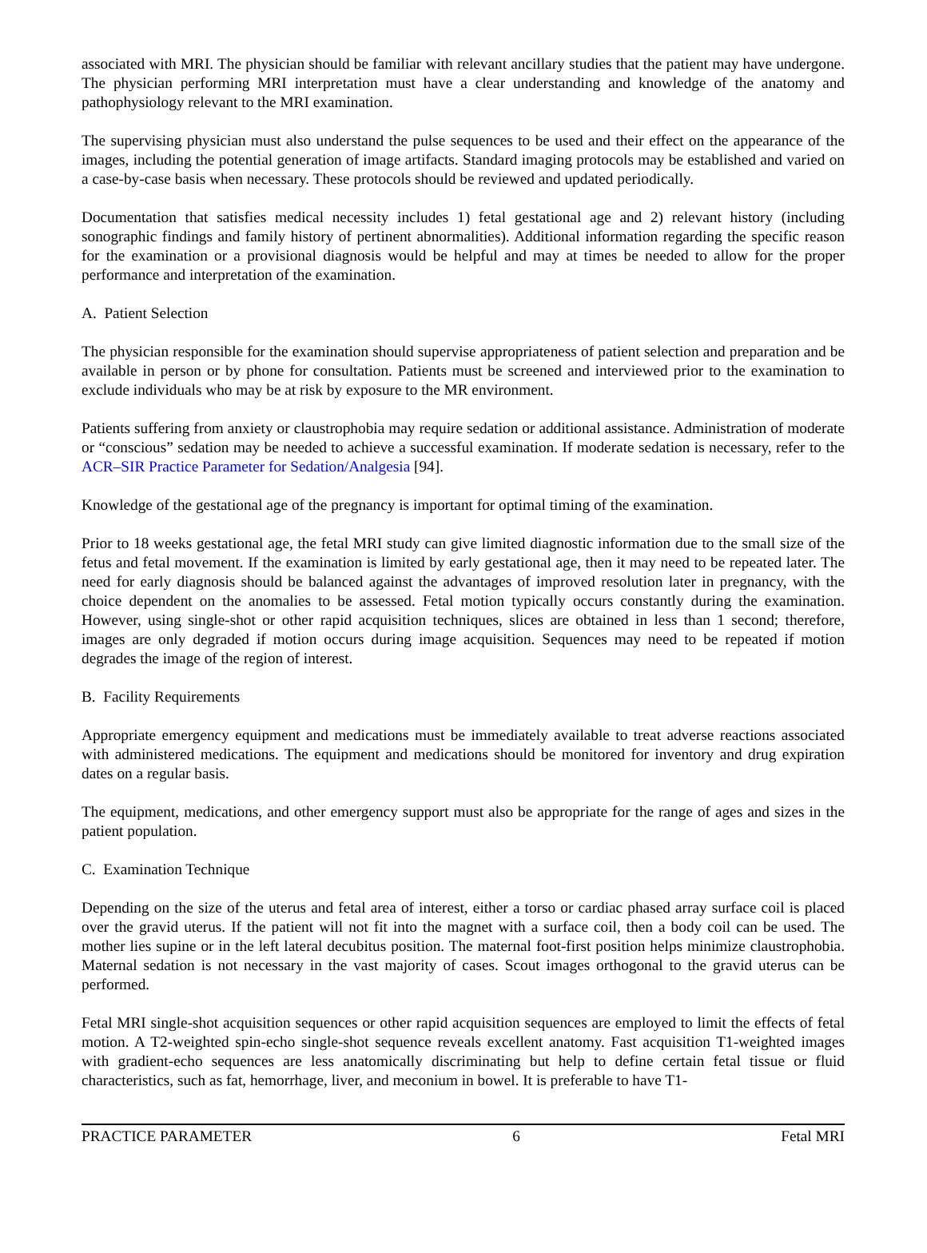associated with MRI. The physician should be familiar with relevant ancillary studies that the patient may have undergone. The physician performing MRI interpretation must have a clear understanding and knowledge of the anatomy and pathophysiology relevant to the MRI examination.
The supervising physician must also understand the pulse sequences to be used and their effect on the appearance of the images, including the potential generation of image artifacts. Standard imaging protocols may be established and varied on a case-by-case basis when necessary. These protocols should be reviewed and updated periodically.
Documentation that satisfies medical necessity includes 1) fetal gestational age and 2) relevant history (including sonographic findings and family history of pertinent abnormalities). Additional information regarding the specific reason for the examination or a provisional diagnosis would be helpful and may at times be needed to allow for the proper performance and interpretation of the examination.
A. Patient Selection
The physician responsible for the examination should supervise appropriateness of patient selection and preparation and be available in person or by phone for consultation. Patients must be screened and interviewed prior to the examination to exclude individuals who may be at risk by exposure to the MR environment.
Patients suffering from anxiety or claustrophobia may require sedation or additional assistance. Administration of moderate or “conscious” sedation may be needed to achieve a successful examination. If moderate sedation is necessary, refer to the ACR–SIR Practice Parameter for Sedation/Analgesia [94].
Knowledge of the gestational age of the pregnancy is important for optimal timing of the examination.
Prior to 18 weeks gestational age, the fetal MRI study can give limited diagnostic information due to the small size of the fetus and fetal movement. If the examination is limited by early gestational age, then it may need to be repeated later. The need for early diagnosis should be balanced against the advantages of improved resolution later in pregnancy, with the choice dependent on the anomalies to be assessed. Fetal motion typically occurs constantly during the examination. However, using single-shot or other rapid acquisition techniques, slices are obtained in less than 1 second; therefore, images are only degraded if motion occurs during image acquisition. Sequences may need to be repeated if motion degrades the image of the region of interest.
B. Facility Requirements
Appropriate emergency equipment and medications must be immediately available to treat adverse reactions associated with administered medications. The equipment and medications should be monitored for inventory and drug expiration dates on a regular basis.
The equipment, medications, and other emergency support must also be appropriate for the range of ages and sizes in the patient population.
C. Examination Technique
Depending on the size of the uterus and fetal area of interest, either a torso or cardiac phased array surface coil is placed over the gravid uterus. If the patient will not fit into the magnet with a surface coil, then a body coil can be used. The mother lies supine or in the left lateral decubitus position. The maternal foot-first position helps minimize claustrophobia. Maternal sedation is not necessary in the vast majority of cases. Scout images orthogonal to the gravid uterus can be performed.
Fetal MRI single-shot acquisition sequences or other rapid acquisition sequences are employed to limit the effects of fetal motion. A T2-weighted spin-echo single-shot sequence reveals excellent anatomy. Fast acquisition T1-weighted images with gradient-echo sequences are less anatomically discriminating but help to define certain fetal tissue or fluid characteristics, such as fat, hemorrhage, liver, and meconium in bowel. It is preferable to have T1-
PRACTICE PARAMETER 6 Fetal MRI